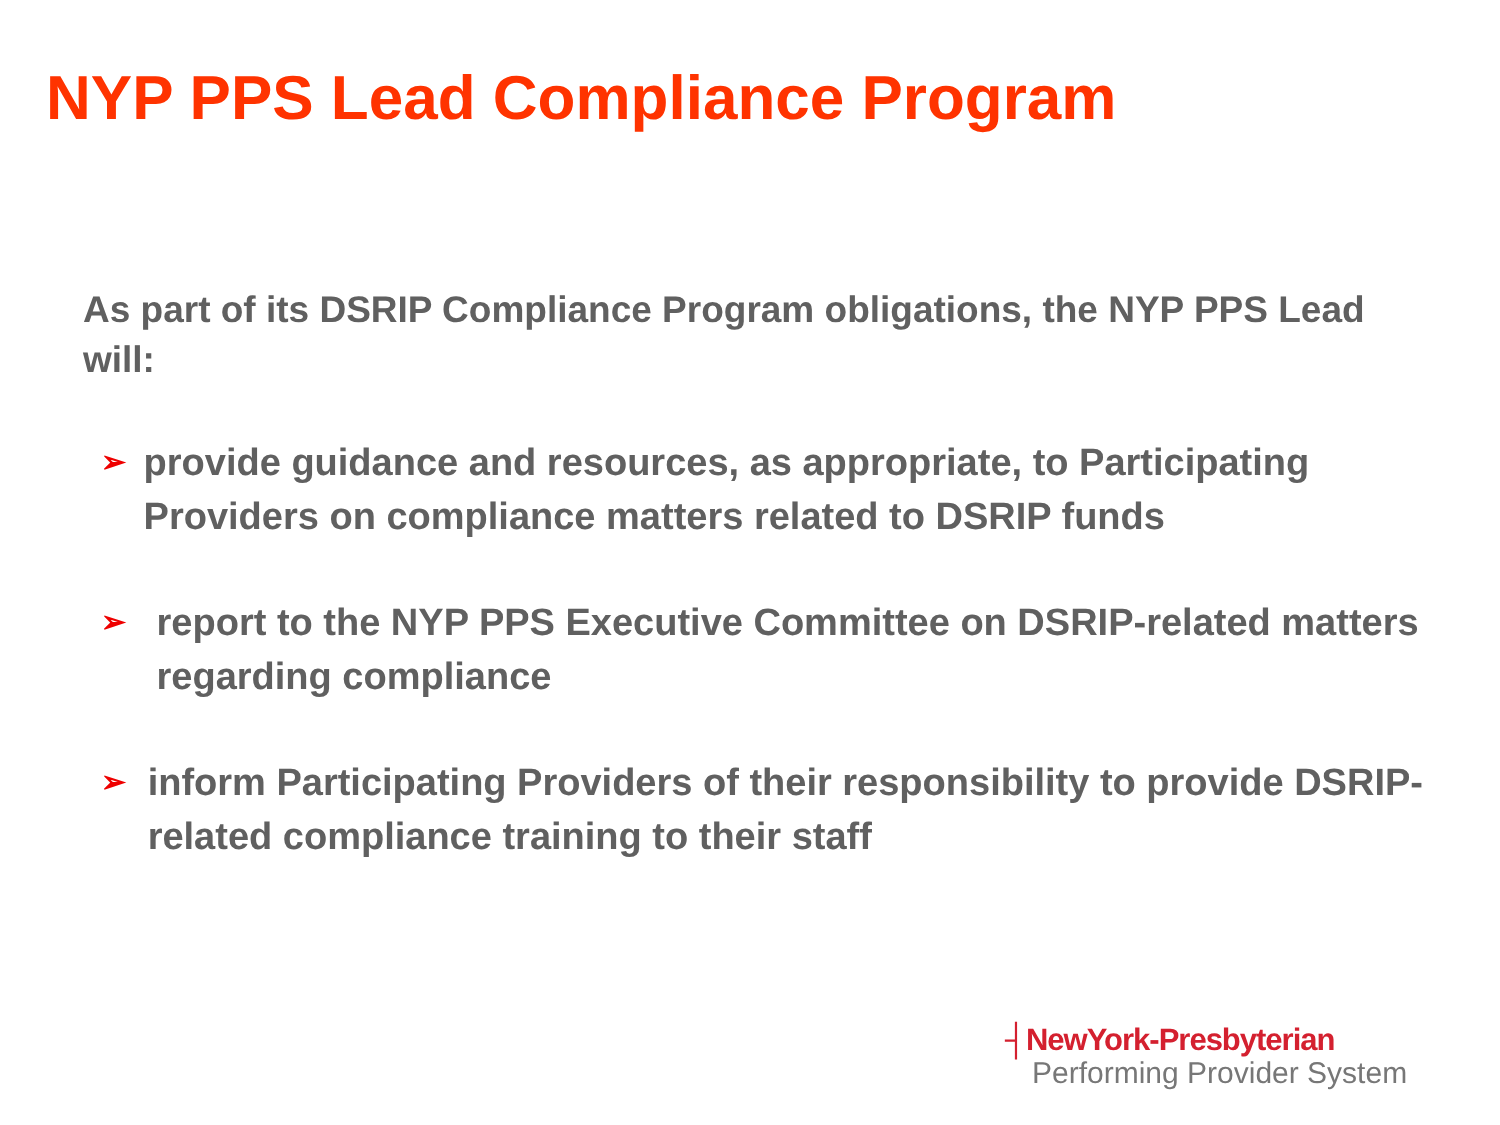NYP PPS Lead Compliance Program
As part of its DSRIP Compliance Program obligations, the NYP PPS Lead will:
➢ provide guidance and resources, as appropriate, to Participating Providers on compliance matters related to DSRIP funds
➢ report to the NYP PPS Executive Committee on DSRIP-related matters regarding compliance
➢ inform Participating Providers of their responsibility to provide DSRIP-related compliance training to their staff
┤NewYork-Presbyterian
Performing Provider System